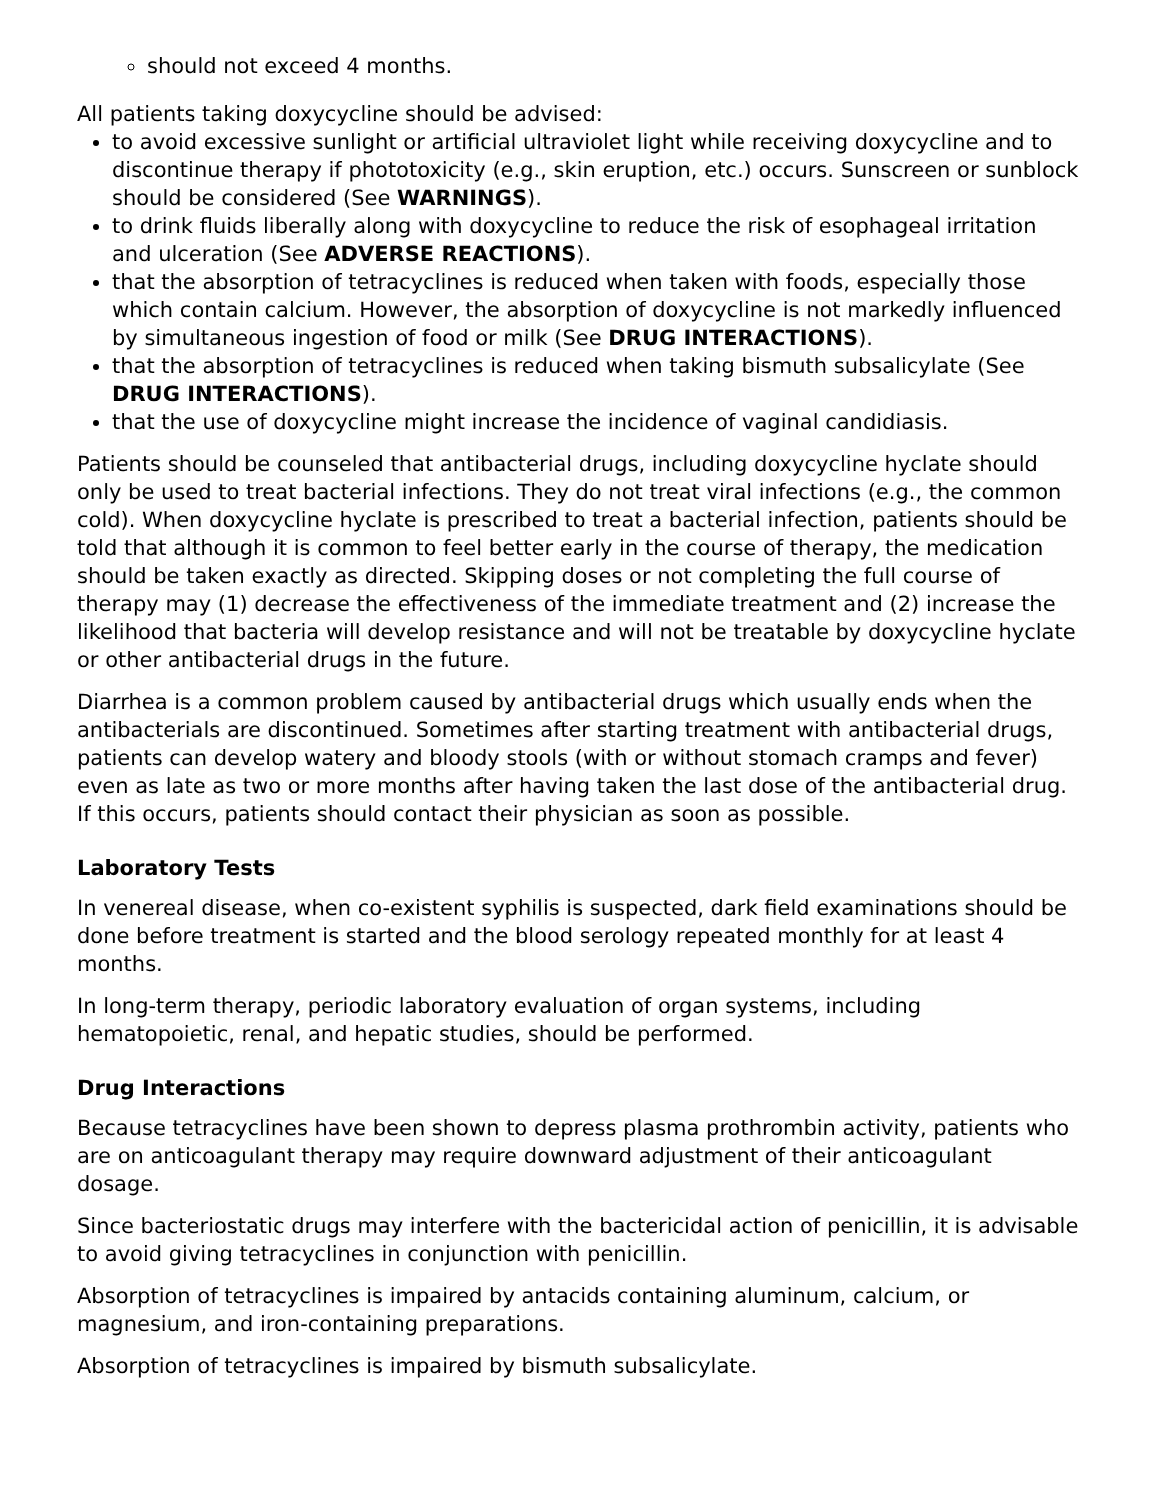should not exceed 4 months.
All patients taking doxycycline should be advised:
to avoid excessive sunlight or artificial ultraviolet light while receiving doxycycline and to discontinue therapy if phototoxicity (e.g., skin eruption, etc.) occurs. Sunscreen or sunblock should be considered (See WARNINGS).
to drink fluids liberally along with doxycycline to reduce the risk of esophageal irritation and ulceration (See ADVERSE REACTIONS).
that the absorption of tetracyclines is reduced when taken with foods, especially those which contain calcium. However, the absorption of doxycycline is not markedly influenced by simultaneous ingestion of food or milk (See DRUG INTERACTIONS).
that the absorption of tetracyclines is reduced when taking bismuth subsalicylate (See DRUG INTERACTIONS).
that the use of doxycycline might increase the incidence of vaginal candidiasis.
Patients should be counseled that antibacterial drugs, including doxycycline hyclate should only be used to treat bacterial infections. They do not treat viral infections (e.g., the common cold). When doxycycline hyclate is prescribed to treat a bacterial infection, patients should be told that although it is common to feel better early in the course of therapy, the medication should be taken exactly as directed. Skipping doses or not completing the full course of therapy may (1) decrease the effectiveness of the immediate treatment and (2) increase the likelihood that bacteria will develop resistance and will not be treatable by doxycycline hyclate or other antibacterial drugs in the future.
Diarrhea is a common problem caused by antibacterial drugs which usually ends when the antibacterials are discontinued. Sometimes after starting treatment with antibacterial drugs, patients can develop watery and bloody stools (with or without stomach cramps and fever) even as late as two or more months after having taken the last dose of the antibacterial drug. If this occurs, patients should contact their physician as soon as possible.
Laboratory Tests
In venereal disease, when co-existent syphilis is suspected, dark field examinations should be done before treatment is started and the blood serology repeated monthly for at least 4 months.
In long-term therapy, periodic laboratory evaluation of organ systems, including hematopoietic, renal, and hepatic studies, should be performed.
Drug Interactions
Because tetracyclines have been shown to depress plasma prothrombin activity, patients who are on anticoagulant therapy may require downward adjustment of their anticoagulant dosage.
Since bacteriostatic drugs may interfere with the bactericidal action of penicillin, it is advisable to avoid giving tetracyclines in conjunction with penicillin.
Absorption of tetracyclines is impaired by antacids containing aluminum, calcium, or magnesium, and iron-containing preparations.
Absorption of tetracyclines is impaired by bismuth subsalicylate.